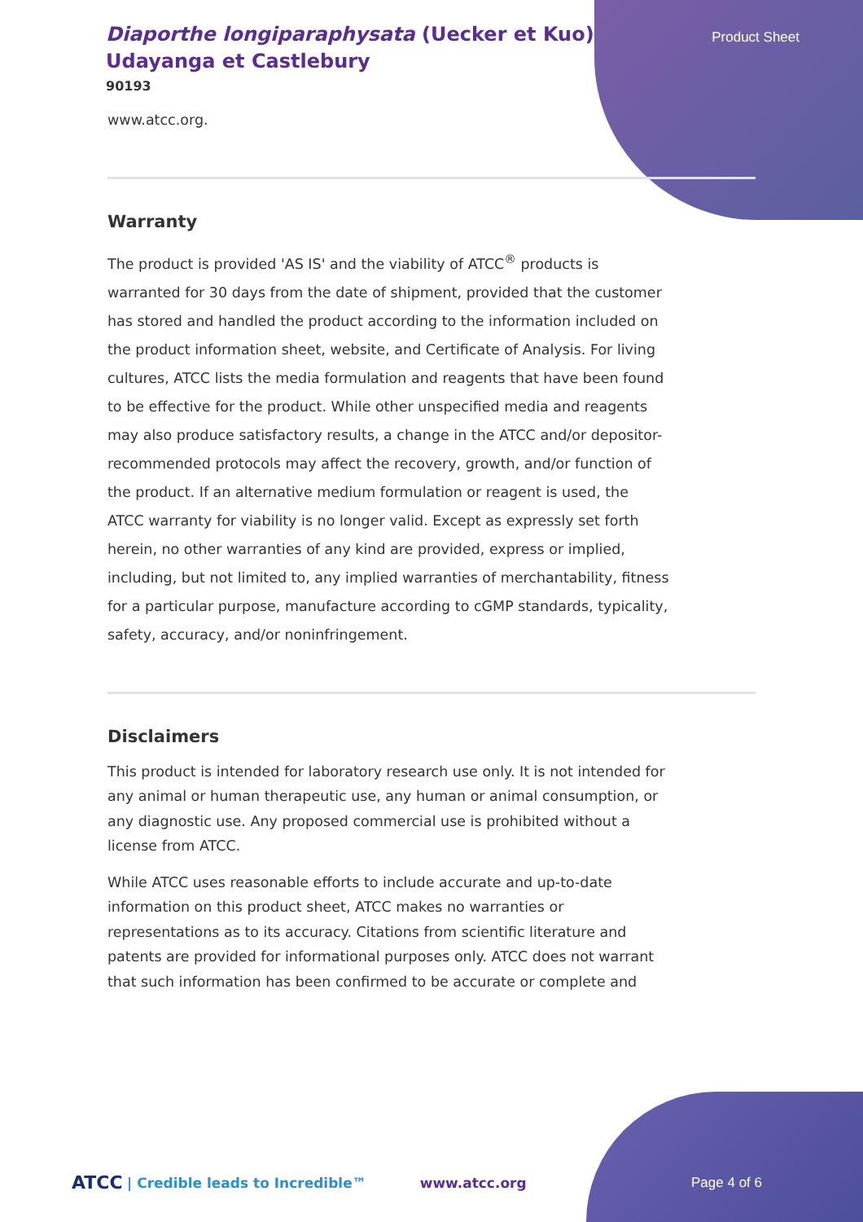Diaporthe longiparaphysata (Uecker et Kuo) Udayanga et Castlebury
90193
Product Sheet
www.atcc.org.
Warranty
The product is provided 'AS IS' and the viability of ATCC<sup>®</sup> products is warranted for 30 days from the date of shipment, provided that the customer has stored and handled the product according to the information included on the product information sheet, website, and Certificate of Analysis. For living cultures, ATCC lists the media formulation and reagents that have been found to be effective for the product. While other unspecified media and reagents may also produce satisfactory results, a change in the ATCC and/or depositor-recommended protocols may affect the recovery, growth, and/or function of the product. If an alternative medium formulation or reagent is used, the ATCC warranty for viability is no longer valid. Except as expressly set forth herein, no other warranties of any kind are provided, express or implied, including, but not limited to, any implied warranties of merchantability, fitness for a particular purpose, manufacture according to cGMP standards, typicality, safety, accuracy, and/or noninfringement.
Disclaimers
This product is intended for laboratory research use only. It is not intended for any animal or human therapeutic use, any human or animal consumption, or any diagnostic use. Any proposed commercial use is prohibited without a license from ATCC.
While ATCC uses reasonable efforts to include accurate and up-to-date information on this product sheet, ATCC makes no warranties or representations as to its accuracy. Citations from scientific literature and patents are provided for informational purposes only. ATCC does not warrant that such information has been confirmed to be accurate or complete and
ATCC | Credible leads to Incredible™ www.atcc.org Page 4 of 6